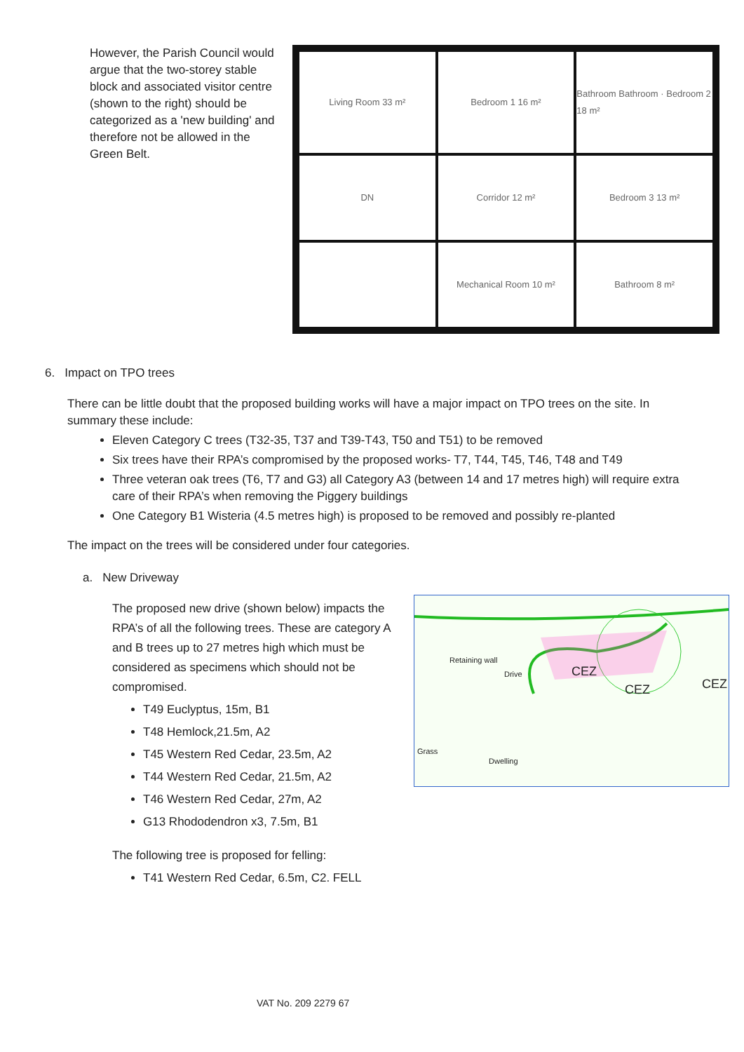However, the Parish Council would argue that the two-storey stable block and associated visitor centre (shown to the right) should be categorized as a 'new building' and therefore not be allowed in the Green Belt.
Living Room 33 m²
Bedroom 1 16 m²
Bathroom Bathroom · Bedroom 2 18 m²
DN
Corridor 12 m²
Bedroom 3 13 m²
Mechanical Room 10 m²
Bathroom 8 m²
6. Impact on TPO trees
There can be little doubt that the proposed building works will have a major impact on TPO trees on the site. In summary these include:
Eleven Category C trees (T32-35, T37 and T39-T43, T50 and T51) to be removed
Six trees have their RPA’s compromised by the proposed works- T7, T44, T45, T46, T48 and T49
Three veteran oak trees (T6, T7 and G3) all Category A3 (between 14 and 17 metres high) will require extra care of their RPA’s when removing the Piggery buildings
One Category B1 Wisteria (4.5 metres high) is proposed to be removed and possibly re-planted
The impact on the trees will be considered under four categories.
a. New Driveway
The proposed new drive (shown below) impacts the RPA’s of all the following trees. These are category A and B trees up to 27 metres high which must be considered as specimens which should not be compromised.
T49 Euclyptus, 15m, B1
T48 Hemlock,21.5m, A2
T45 Western Red Cedar, 23.5m, A2
T44 Western Red Cedar, 21.5m, A2
T46 Western Red Cedar, 27m, A2
G13 Rhododendron x3, 7.5m, B1
The following tree is proposed for felling:
T41 Western Red Cedar, 6.5m, C2. FELL
Retaining wall
Drive CEZ
CEZ CEZ
Dwelling
Grass
VAT No. 209 2279 67